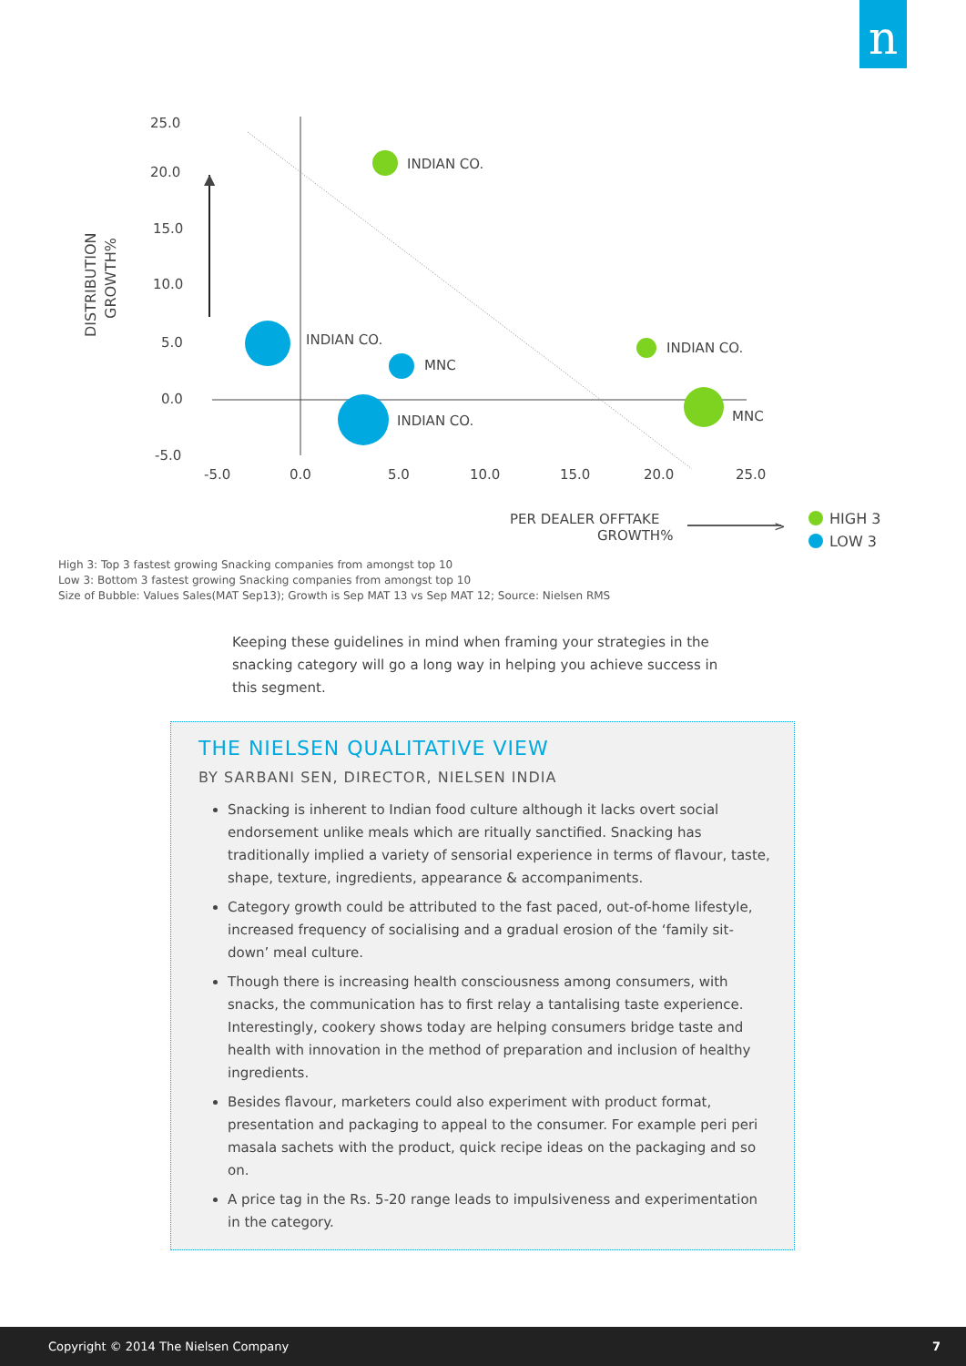n
▲
25.0
20.0
15.0
10.0
5.0
0.0
-5.0
-5.0
0.0
5.0
10.0
15.0
20.0
25.0
DISTRIBUTION
GROWTH%
INDIAN CO.
INDIAN CO.
MNC
INDIAN CO.
INDIAN CO.
MNC
PER DEALER OFFTAKE
GROWTH%
>
HIGH 3
LOW 3
High 3: Top 3 fastest growing Snacking companies from amongst top 10
Low 3: Bottom 3 fastest growing Snacking companies from amongst top 10
Size of Bubble: Values Sales(MAT Sep13); Growth is Sep MAT 13 vs Sep MAT 12; Source: Nielsen RMS
Keeping these guidelines in mind when framing your strategies in the snacking category will go a long way in helping you achieve success in this segment.
THE NIELSEN QUALITATIVE VIEW
BY SARBANI SEN, DIRECTOR, NIELSEN INDIA
Snacking is inherent to Indian food culture although it lacks overt social endorsement unlike meals which are ritually sanctified. Snacking has traditionally implied a variety of sensorial experience in terms of flavour, taste, shape, texture, ingredients, appearance & accompaniments.
Category growth could be attributed to the fast paced, out-of-home lifestyle, increased frequency of socialising and a gradual erosion of the ‘family sit-down’ meal culture.
Though there is increasing health consciousness among consumers, with snacks, the communication has to first relay a tantalising taste experience. Interestingly, cookery shows today are helping consumers bridge taste and health with innovation in the method of preparation and inclusion of healthy ingredients.
Besides flavour, marketers could also experiment with product format, presentation and packaging to appeal to the consumer. For example peri peri masala sachets with the product, quick recipe ideas on the packaging and so on.
A price tag in the Rs. 5-20 range leads to impulsiveness and experimentation in the category.
Copyright © 2014 The Nielsen Company 7